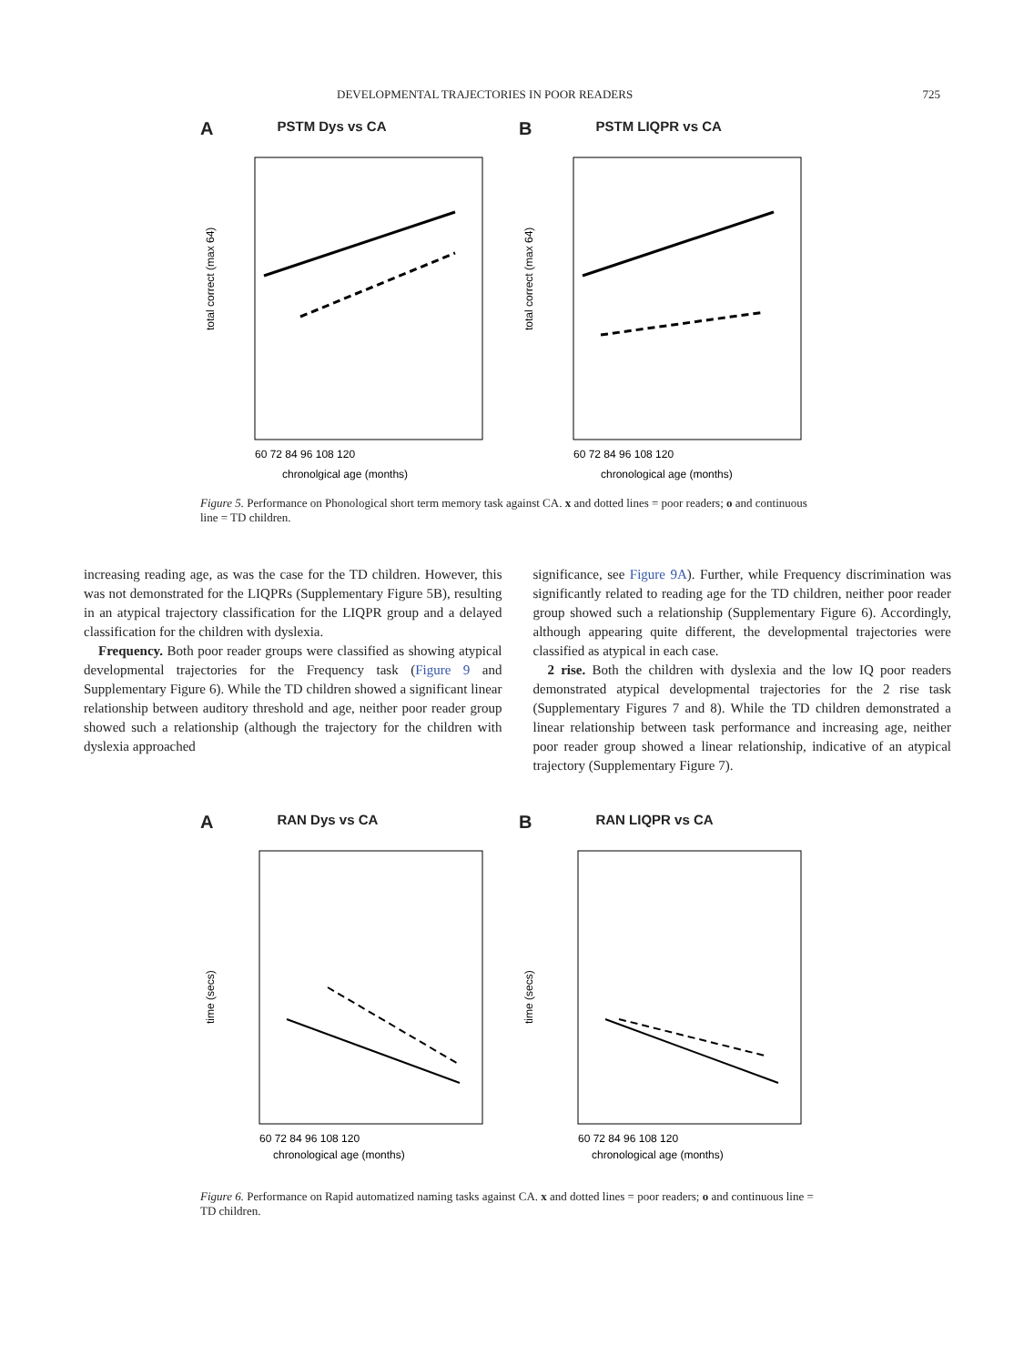DEVELOPMENTAL TRAJECTORIES IN POOR READERS 725
A PSTM Dys vs CA
total correct (max 64)
60 72 84 96 108 120
chronolgical age (months)
B PSTM LIQPR vs CA
total correct (max 64)
60 72 84 96 108 120
chronological age (months)
Figure 5. Performance on Phonological short term memory task against CA. x and dotted lines = poor readers; o and continuous line = TD children.
increasing reading age, as was the case for the TD children. However, this was not demonstrated for the LIQPRs (Supplementary Figure 5B), resulting in an atypical trajectory classification for the LIQPR group and a delayed classification for the children with dyslexia.
Frequency. Both poor reader groups were classified as showing atypical developmental trajectories for the Frequency task (Figure 9 and Supplementary Figure 6). While the TD children showed a significant linear relationship between auditory threshold and age, neither poor reader group showed such a relationship (although the trajectory for the children with dyslexia approached
significance, see Figure 9A). Further, while Frequency discrimination was significantly related to reading age for the TD children, neither poor reader group showed such a relationship (Supplementary Figure 6). Accordingly, although appearing quite different, the developmental trajectories were classified as atypical in each case.
2 rise. Both the children with dyslexia and the low IQ poor readers demonstrated atypical developmental trajectories for the 2 rise task (Supplementary Figures 7 and 8). While the TD children demonstrated a linear relationship between task performance and increasing age, neither poor reader group showed a linear relationship, indicative of an atypical trajectory (Supplementary Figure 7).
A RAN Dys vs CA
time (secs)
60 72 84 96 108 120
chronological age (months)
B RAN LIQPR vs CA
time (secs)
60 72 84 96 108 120
chronological age (months)
Figure 6. Performance on Rapid automatized naming tasks against CA. x and dotted lines = poor readers; o and continuous line = TD children.